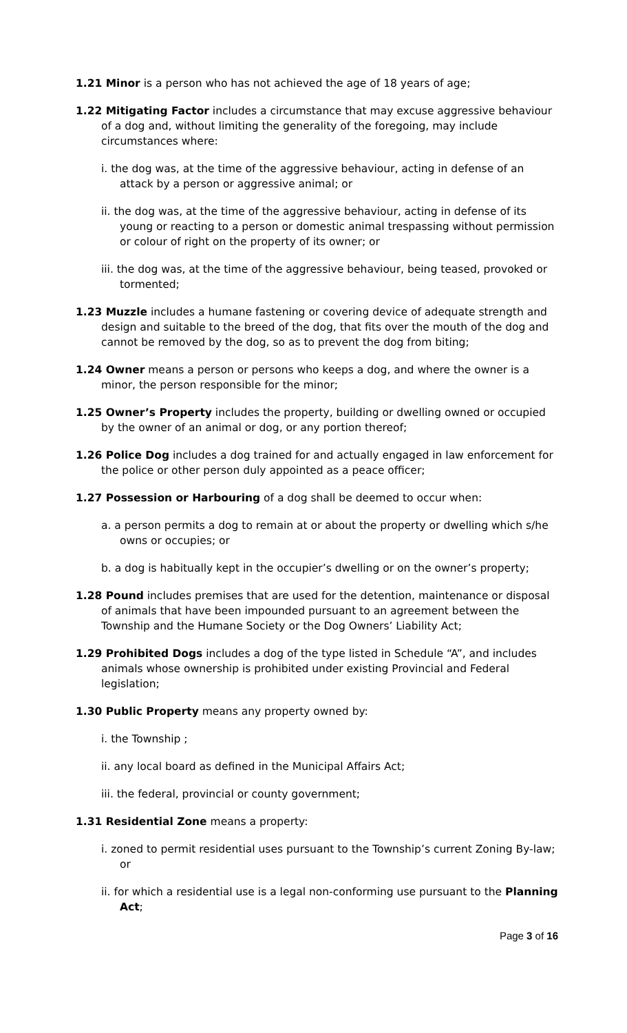1.21 Minor is a person who has not achieved the age of 18 years of age;
1.22 Mitigating Factor includes a circumstance that may excuse aggressive behaviour of a dog and, without limiting the generality of the foregoing, may include circumstances where:
i. the dog was, at the time of the aggressive behaviour, acting in defense of an attack by a person or aggressive animal; or
ii. the dog was, at the time of the aggressive behaviour, acting in defense of its young or reacting to a person or domestic animal trespassing without permission or colour of right on the property of its owner; or
iii. the dog was, at the time of the aggressive behaviour, being teased, provoked or tormented;
1.23 Muzzle includes a humane fastening or covering device of adequate strength and design and suitable to the breed of the dog, that fits over the mouth of the dog and cannot be removed by the dog, so as to prevent the dog from biting;
1.24 Owner means a person or persons who keeps a dog, and where the owner is a minor, the person responsible for the minor;
1.25 Owner’s Property includes the property, building or dwelling owned or occupied by the owner of an animal or dog, or any portion thereof;
1.26 Police Dog includes a dog trained for and actually engaged in law enforcement for the police or other person duly appointed as a peace officer;
1.27 Possession or Harbouring of a dog shall be deemed to occur when:
a. a person permits a dog to remain at or about the property or dwelling which s/he owns or occupies; or
b. a dog is habitually kept in the occupier’s dwelling or on the owner’s property;
1.28 Pound includes premises that are used for the detention, maintenance or disposal of animals that have been impounded pursuant to an agreement between the Township and the Humane Society or the Dog Owners’ Liability Act;
1.29 Prohibited Dogs includes a dog of the type listed in Schedule “A”, and includes animals whose ownership is prohibited under existing Provincial and Federal legislation;
1.30 Public Property means any property owned by:
i. the Township ;
ii. any local board as defined in the Municipal Affairs Act;
iii. the federal, provincial or county government;
1.31 Residential Zone means a property:
i. zoned to permit residential uses pursuant to the Township’s current Zoning By-law; or
ii. for which a residential use is a legal non-conforming use pursuant to the Planning Act;
Page 3 of 16